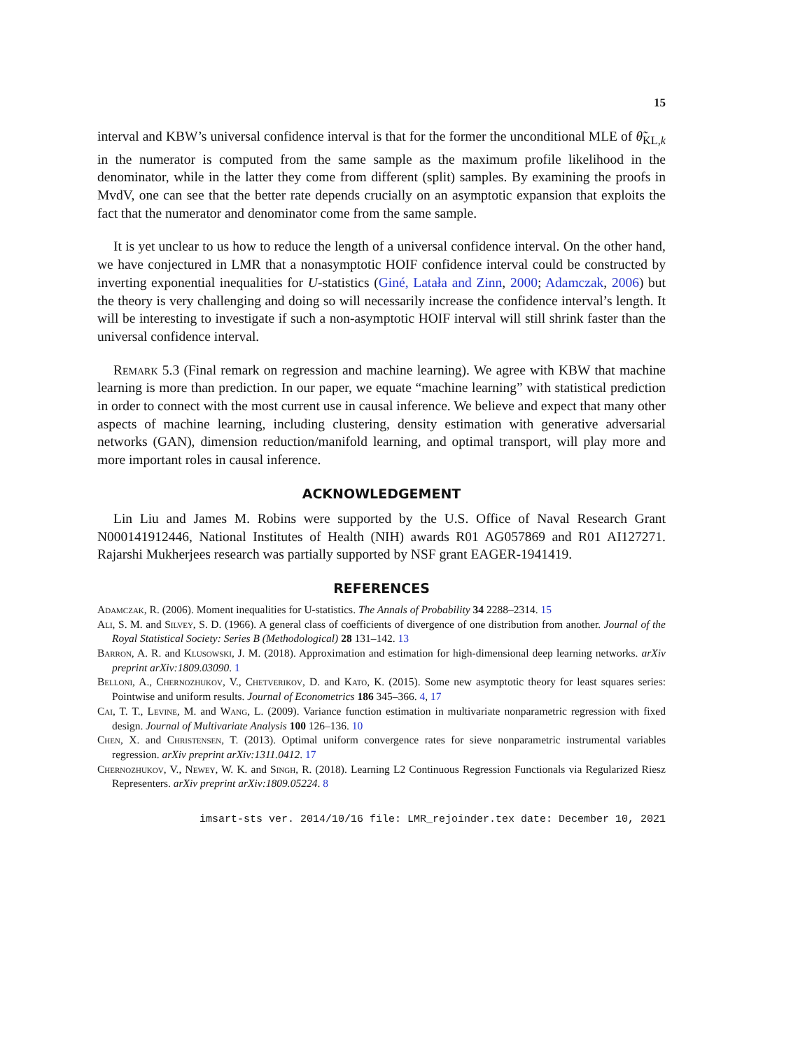15
interval and KBW’s universal confidence interval is that for the former the unconditional MLE of θ̃<sub>KL,k</sub> in the numerator is computed from the same sample as the maximum profile likelihood in the denominator, while in the latter they come from different (split) samples. By examining the proofs in MvdV, one can see that the better rate depends crucially on an asymptotic expansion that exploits the fact that the numerator and denominator come from the same sample.
It is yet unclear to us how to reduce the length of a universal confidence interval. On the other hand, we have conjectured in LMR that a nonasymptotic HOIF confidence interval could be constructed by inverting exponential inequalities for U-statistics (Giné, Latała and Zinn, 2000; Adamczak, 2006) but the theory is very challenging and doing so will necessarily increase the confidence interval’s length. It will be interesting to investigate if such a non-asymptotic HOIF interval will still shrink faster than the universal confidence interval.
Remark 5.3 (Final remark on regression and machine learning). We agree with KBW that machine learning is more than prediction. In our paper, we equate “machine learning” with statistical prediction in order to connect with the most current use in causal inference. We believe and expect that many other aspects of machine learning, including clustering, density estimation with generative adversarial networks (GAN), dimension reduction/manifold learning, and optimal transport, will play more and more important roles in causal inference.
ACKNOWLEDGEMENT
Lin Liu and James M. Robins were supported by the U.S. Office of Naval Research Grant N000141912446, National Institutes of Health (NIH) awards R01 AG057869 and R01 AI127271. Rajarshi Mukherjees research was partially supported by NSF grant EAGER-1941419.
REFERENCES
Adamczak, R. (2006). Moment inequalities for U-statistics. The Annals of Probability 34 2288–2314. 15
Ali, S. M. and Silvey, S. D. (1966). A general class of coefficients of divergence of one distribution from another. Journal of the Royal Statistical Society: Series B (Methodological) 28 131–142. 13
Barron, A. R. and Klusowski, J. M. (2018). Approximation and estimation for high-dimensional deep learning networks. arXiv preprint arXiv:1809.03090. 1
Belloni, A., Chernozhukov, V., Chetverikov, D. and Kato, K. (2015). Some new asymptotic theory for least squares series: Pointwise and uniform results. Journal of Econometrics 186 345–366. 4, 17
Cai, T. T., Levine, M. and Wang, L. (2009). Variance function estimation in multivariate nonparametric regression with fixed design. Journal of Multivariate Analysis 100 126–136. 10
Chen, X. and Christensen, T. (2013). Optimal uniform convergence rates for sieve nonparametric instrumental variables regression. arXiv preprint arXiv:1311.0412. 17
Chernozhukov, V., Newey, W. K. and Singh, R. (2018). Learning L2 Continuous Regression Functionals via Regularized Riesz Representers. arXiv preprint arXiv:1809.05224. 8
imsart-sts ver. 2014/10/16 file: LMR_rejoinder.tex date: December 10, 2021